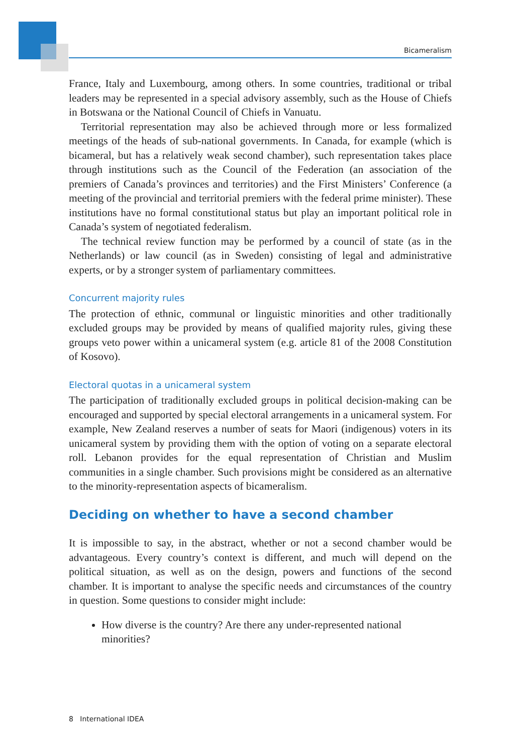Bicameralism
France, Italy and Luxembourg, among others. In some countries, traditional or tribal leaders may be represented in a special advisory assembly, such as the House of Chiefs in Botswana or the National Council of Chiefs in Vanuatu.
Territorial representation may also be achieved through more or less formalized meetings of the heads of sub-national governments. In Canada, for example (which is bicameral, but has a relatively weak second chamber), such representation takes place through institutions such as the Council of the Federation (an association of the premiers of Canada’s provinces and territories) and the First Ministers’ Conference (a meeting of the provincial and territorial premiers with the federal prime minister). These institutions have no formal constitutional status but play an important political role in Canada’s system of negotiated federalism.
The technical review function may be performed by a council of state (as in the Netherlands) or law council (as in Sweden) consisting of legal and administrative experts, or by a stronger system of parliamentary committees.
Concurrent majority rules
The protection of ethnic, communal or linguistic minorities and other traditionally excluded groups may be provided by means of qualified majority rules, giving these groups veto power within a unicameral system (e.g. article 81 of the 2008 Constitution of Kosovo).
Electoral quotas in a unicameral system
The participation of traditionally excluded groups in political decision-making can be encouraged and supported by special electoral arrangements in a unicameral system. For example, New Zealand reserves a number of seats for Maori (indigenous) voters in its unicameral system by providing them with the option of voting on a separate electoral roll. Lebanon provides for the equal representation of Christian and Muslim communities in a single chamber. Such provisions might be considered as an alternative to the minority-representation aspects of bicameralism.
Deciding on whether to have a second chamber
It is impossible to say, in the abstract, whether or not a second chamber would be advantageous. Every country’s context is different, and much will depend on the political situation, as well as on the design, powers and functions of the second chamber. It is important to analyse the specific needs and circumstances of the country in question. Some questions to consider might include:
How diverse is the country? Are there any under-represented national minorities?
8 International IDEA